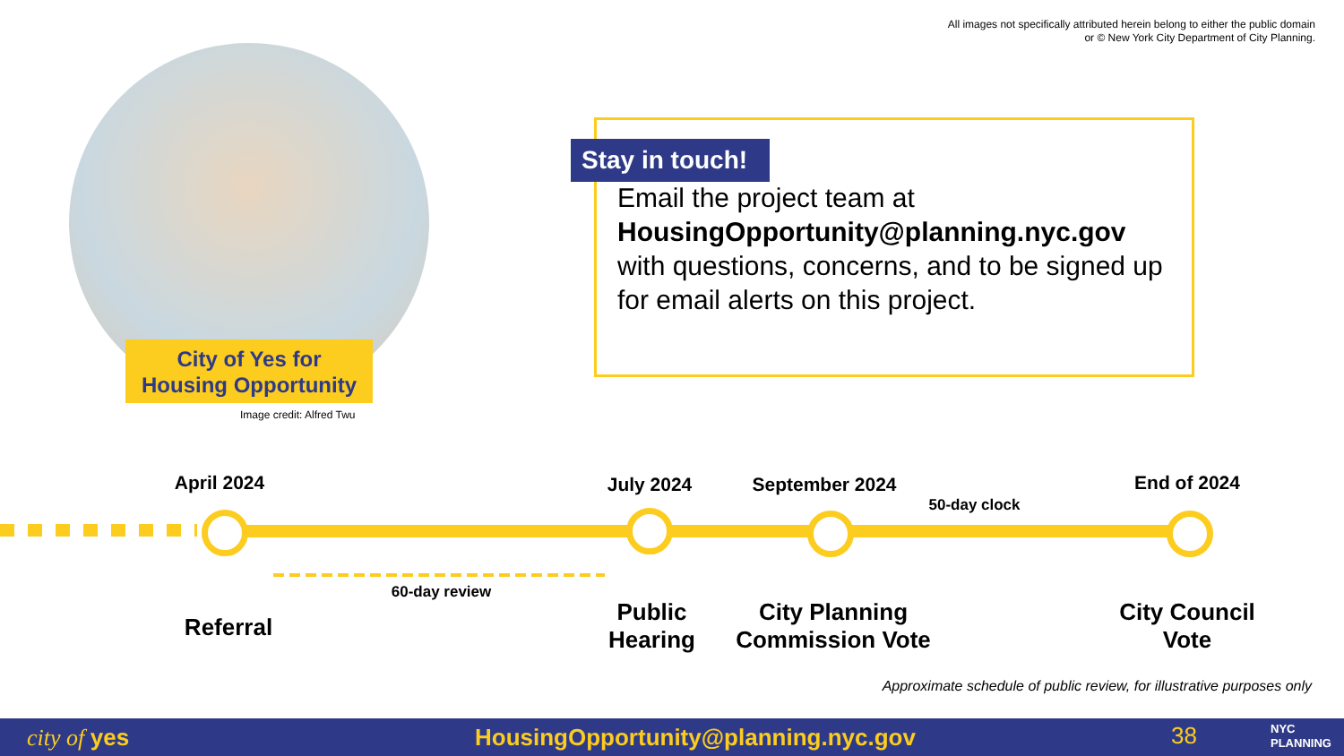All images not specifically attributed herein belong to either the public domain
or © New York City Department of City Planning.
City of Yes for
Housing Opportunity
Image credit: Alfred Twu
Stay in touch!
Email the project team at
HousingOpportunity@planning.nyc.gov
with questions, concerns, and to be signed up for email alerts on this project.
April 2024 July 2024 September 2024
50-day clock
End of 2024
60-day review
Referral
Public Hearing
City Planning Commission Vote
City Council Vote
Approximate schedule of public review, for illustrative purposes only
city of yes HousingOpportunity@planning.nyc.gov 38 NYC
PLANNING